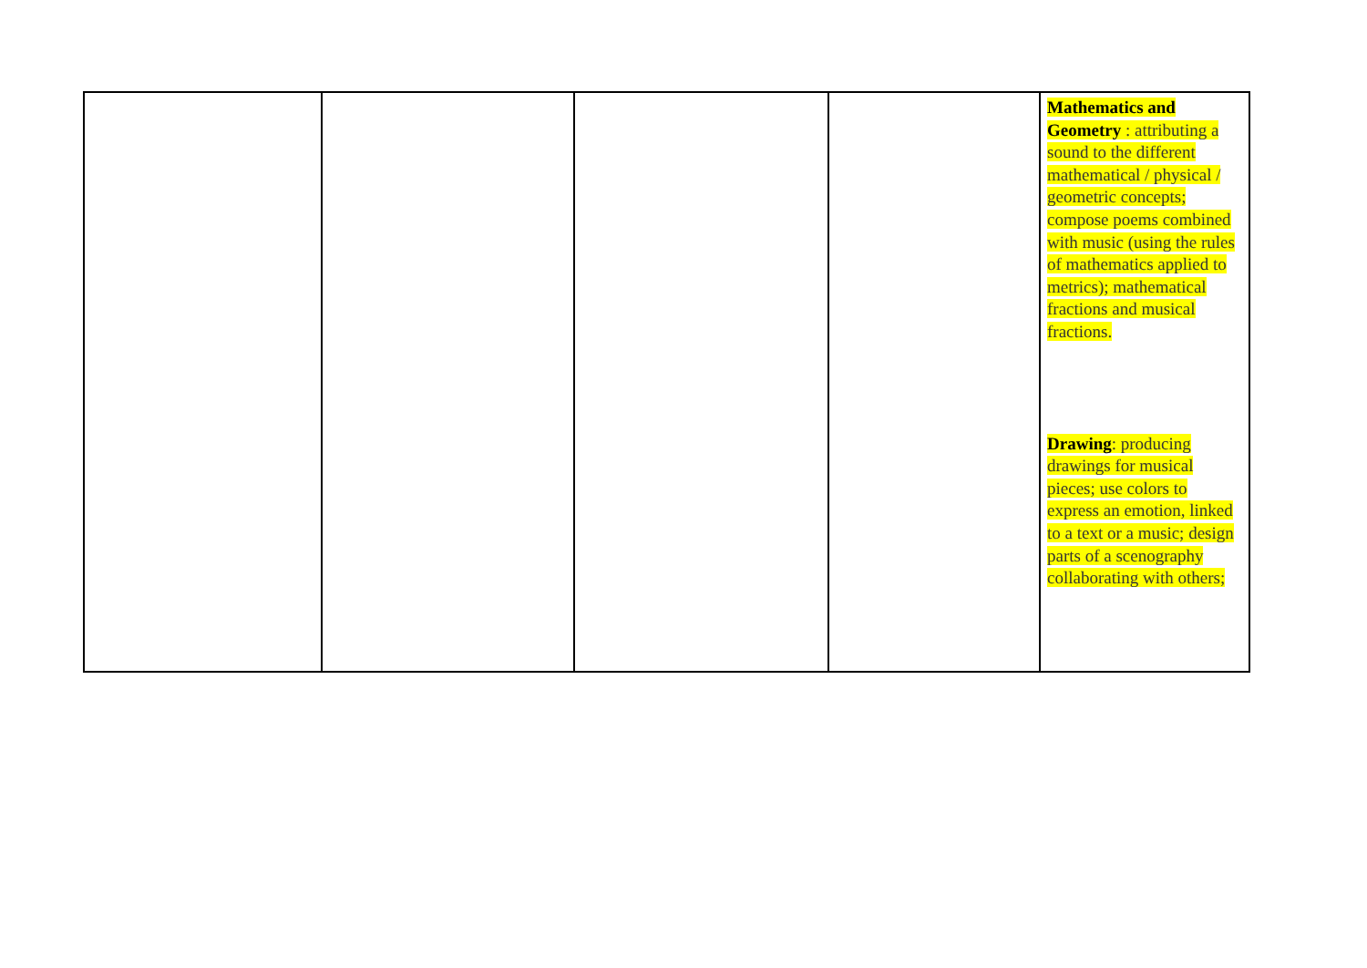| | | | | Mathematics and Geometry : attributing a sound to the different mathematical / physical / geometric concepts; compose poems combined with music (using the rules of mathematics applied to metrics); mathematical fractions and musical fractions. Drawing : producing drawings for musical pieces; use colors to express an emotion, linked to a text or a music; design parts of a scenography collaborating with others; |